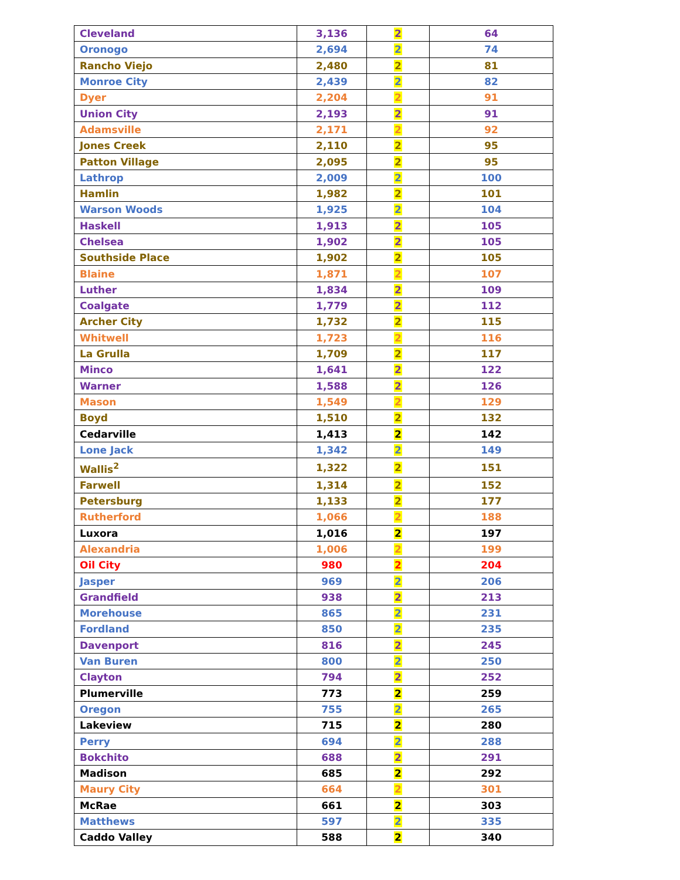| Cleveland | 3,136 | 2 | 64 |
| Oronogo | 2,694 | 2 | 74 |
| Rancho Viejo | 2,480 | 2 | 81 |
| Monroe City | 2,439 | 2 | 82 |
| Dyer | 2,204 | 2 | 91 |
| Union City | 2,193 | 2 | 91 |
| Adamsville | 2,171 | 2 | 92 |
| Jones Creek | 2,110 | 2 | 95 |
| Patton Village | 2,095 | 2 | 95 |
| Lathrop | 2,009 | 2 | 100 |
| Hamlin | 1,982 | 2 | 101 |
| Warson Woods | 1,925 | 2 | 104 |
| Haskell | 1,913 | 2 | 105 |
| Chelsea | 1,902 | 2 | 105 |
| Southside Place | 1,902 | 2 | 105 |
| Blaine | 1,871 | 2 | 107 |
| Luther | 1,834 | 2 | 109 |
| Coalgate | 1,779 | 2 | 112 |
| Archer City | 1,732 | 2 | 115 |
| Whitwell | 1,723 | 2 | 116 |
| La Grulla | 1,709 | 2 | 117 |
| Minco | 1,641 | 2 | 122 |
| Warner | 1,588 | 2 | 126 |
| Mason | 1,549 | 2 | 129 |
| Boyd | 1,510 | 2 | 132 |
| Cedarville | 1,413 | 2 | 142 |
| Lone Jack | 1,342 | 2 | 149 |
| Wallis<sup>2</sup> | 1,322 | 2 | 151 |
| Farwell | 1,314 | 2 | 152 |
| Petersburg | 1,133 | 2 | 177 |
| Rutherford | 1,066 | 2 | 188 |
| Luxora | 1,016 | 2 | 197 |
| Alexandria | 1,006 | 2 | 199 |
| Oil City | 980 | 2 | 204 |
| Jasper | 969 | 2 | 206 |
| Grandfield | 938 | 2 | 213 |
| Morehouse | 865 | 2 | 231 |
| Fordland | 850 | 2 | 235 |
| Davenport | 816 | 2 | 245 |
| Van Buren | 800 | 2 | 250 |
| Clayton | 794 | 2 | 252 |
| Plumerville | 773 | 2 | 259 |
| Oregon | 755 | 2 | 265 |
| Lakeview | 715 | 2 | 280 |
| Perry | 694 | 2 | 288 |
| Bokchito | 688 | 2 | 291 |
| Madison | 685 | 2 | 292 |
| Maury City | 664 | 2 | 301 |
| McRae | 661 | 2 | 303 |
| Matthews | 597 | 2 | 335 |
| Caddo Valley | 588 | 2 | 340 |